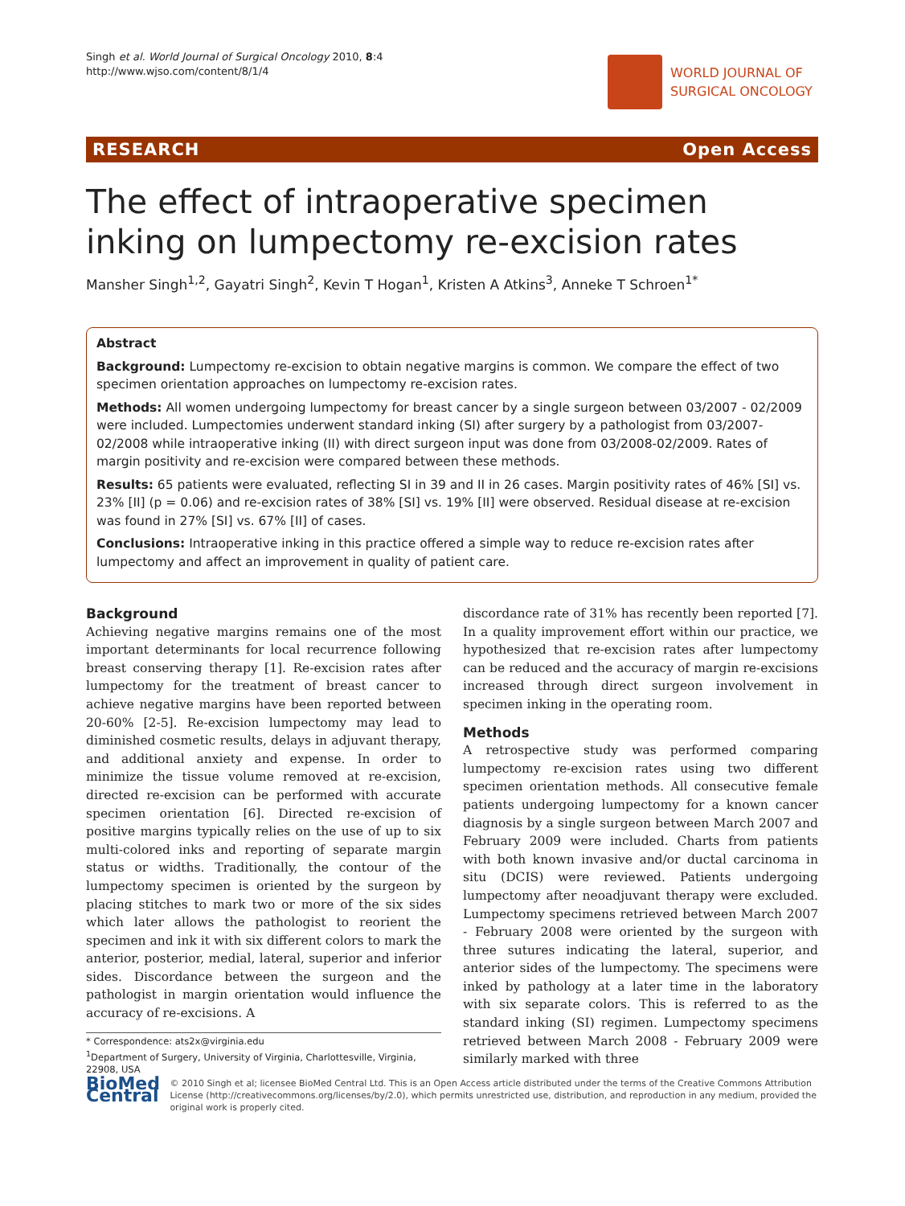Singh et al. World Journal of Surgical Oncology 2010, 8:4
http://www.wjso.com/content/8/1/4
WORLD JOURNAL OF
SURGICAL ONCOLOGY
RESEARCH Open Access
The effect of intraoperative specimen inking on lumpectomy re-excision rates
Mansher Singh<sup>1,2</sup>, Gayatri Singh<sup>2</sup>, Kevin T Hogan<sup>1</sup>, Kristen A Atkins<sup>3</sup>, Anneke T Schroen<sup>1*</sup>
Abstract
Background: Lumpectomy re-excision to obtain negative margins is common. We compare the effect of two specimen orientation approaches on lumpectomy re-excision rates.
Methods: All women undergoing lumpectomy for breast cancer by a single surgeon between 03/2007 - 02/2009 were included. Lumpectomies underwent standard inking (SI) after surgery by a pathologist from 03/2007-02/2008 while intraoperative inking (II) with direct surgeon input was done from 03/2008-02/2009. Rates of margin positivity and re-excision were compared between these methods.
Results: 65 patients were evaluated, reflecting SI in 39 and II in 26 cases. Margin positivity rates of 46% [SI] vs. 23% [II] (p = 0.06) and re-excision rates of 38% [SI] vs. 19% [II] were observed. Residual disease at re-excision was found in 27% [SI] vs. 67% [II] of cases.
Conclusions: Intraoperative inking in this practice offered a simple way to reduce re-excision rates after lumpectomy and affect an improvement in quality of patient care.
Background
Achieving negative margins remains one of the most important determinants for local recurrence following breast conserving therapy [1]. Re-excision rates after lumpectomy for the treatment of breast cancer to achieve negative margins have been reported between 20-60% [2-5]. Re-excision lumpectomy may lead to diminished cosmetic results, delays in adjuvant therapy, and additional anxiety and expense. In order to minimize the tissue volume removed at re-excision, directed re-excision can be performed with accurate specimen orientation [6]. Directed re-excision of positive margins typically relies on the use of up to six multi-colored inks and reporting of separate margin status or widths. Traditionally, the contour of the lumpectomy specimen is oriented by the surgeon by placing stitches to mark two or more of the six sides which later allows the pathologist to reorient the specimen and ink it with six different colors to mark the anterior, posterior, medial, lateral, superior and inferior sides. Discordance between the surgeon and the pathologist in margin orientation would influence the accuracy of re-excisions. A
* Correspondence: ats2x@virginia.edu
<sup>1</sup> Department of Surgery, University of Virginia, Charlottesville, Virginia, 22908, USA
discordance rate of 31% has recently been reported [7]. In a quality improvement effort within our practice, we hypothesized that re-excision rates after lumpectomy can be reduced and the accuracy of margin re-excisions increased through direct surgeon involvement in specimen inking in the operating room.
Methods
A retrospective study was performed comparing lumpectomy re-excision rates using two different specimen orientation methods. All consecutive female patients undergoing lumpectomy for a known cancer diagnosis by a single surgeon between March 2007 and February 2009 were included. Charts from patients with both known invasive and/or ductal carcinoma in situ (DCIS) were reviewed. Patients undergoing lumpectomy after neoadjuvant therapy were excluded. Lumpectomy specimens retrieved between March 2007 - February 2008 were oriented by the surgeon with three sutures indicating the lateral, superior, and anterior sides of the lumpectomy. The specimens were inked by pathology at a later time in the laboratory with six separate colors. This is referred to as the standard inking (SI) regimen. Lumpectomy specimens retrieved between March 2008 - February 2009 were similarly marked with three
BioMed Central
© 2010 Singh et al; licensee BioMed Central Ltd. This is an Open Access article distributed under the terms of the Creative Commons Attribution License (http://creativecommons.org/licenses/by/2.0), which permits unrestricted use, distribution, and reproduction in any medium, provided the original work is properly cited.